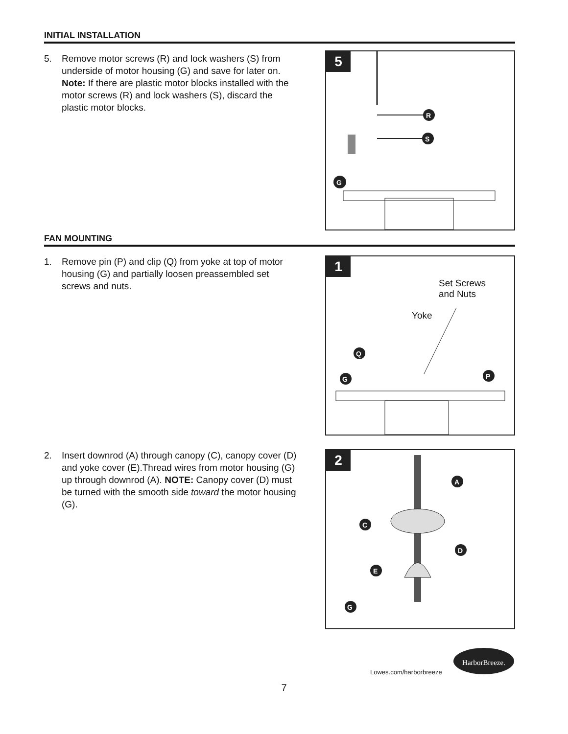INITIAL INSTALLATION
5. Remove motor screws (R) and lock washers (S) from underside of motor housing (G) and save for later on. Note: If there are plastic motor blocks installed with the motor screws (R) and lock washers (S), discard the plastic motor blocks.
5
R
S
G
FAN MOUNTING
1. Remove pin (P) and clip (Q) from yoke at top of motor housing (G) and partially loosen preassembled set screws and nuts.
1
Set Screws
and Nuts
Yoke
Q
P
G
2. Insert downrod (A) through canopy (C), canopy cover (D) and yoke cover (E).Thread wires from motor housing (G) up through downrod (A). NOTE: Canopy cover (D) must be turned with the smooth side toward the motor housing (G).
2
A
C
D
E
G
Lowes.com/harborbreeze
HarborBreeze.
7